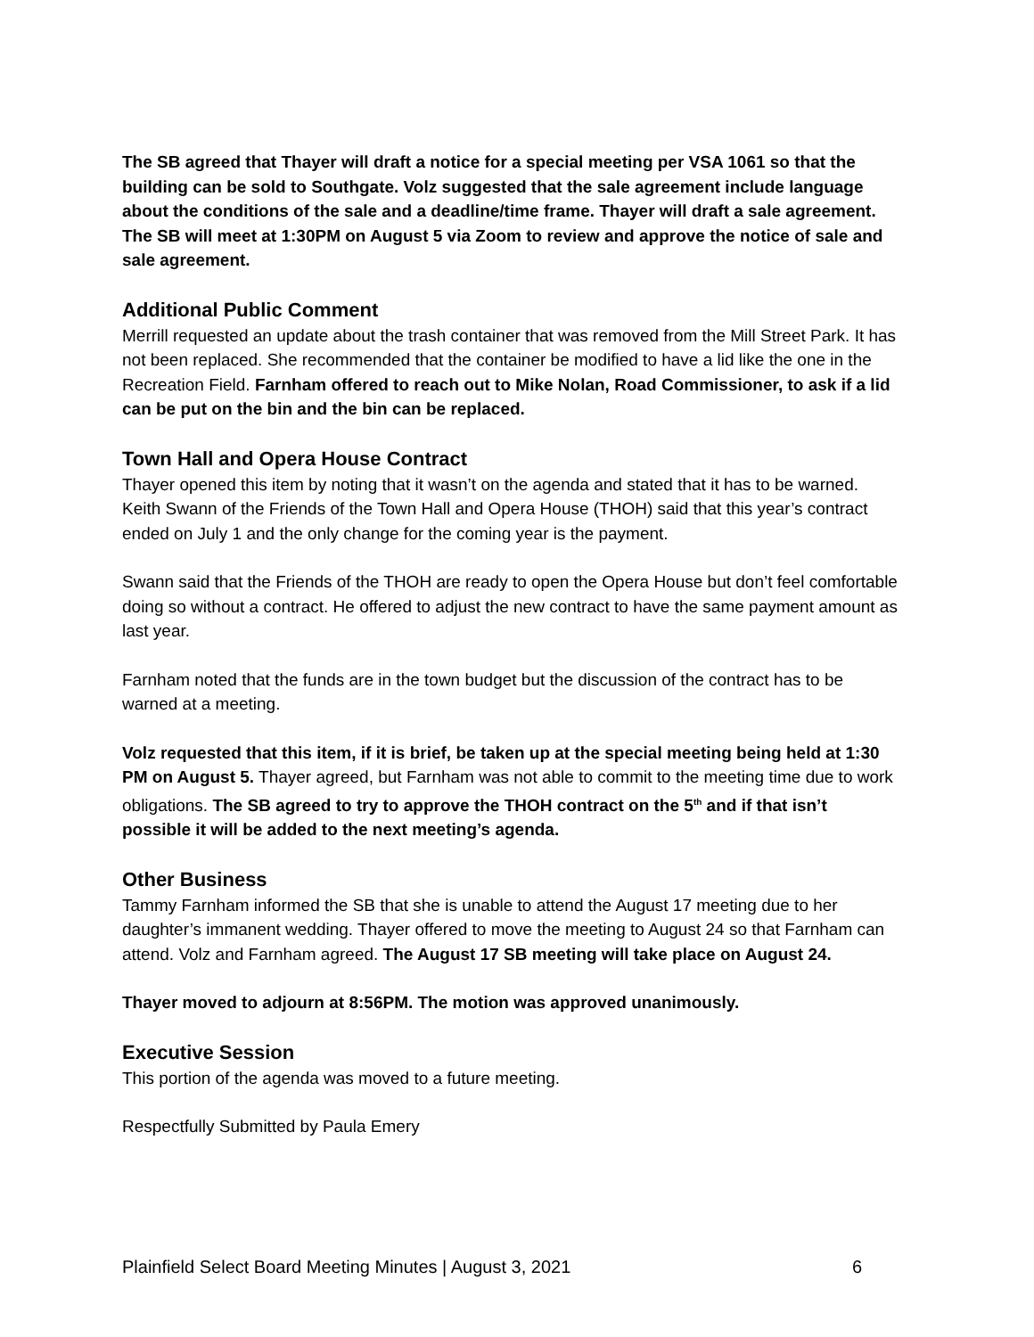The SB agreed that Thayer will draft a notice for a special meeting per VSA 1061 so that the building can be sold to Southgate. Volz suggested that the sale agreement include language about the conditions of the sale and a deadline/time frame. Thayer will draft a sale agreement. The SB will meet at 1:30PM on August 5 via Zoom to review and approve the notice of sale and sale agreement.
Additional Public Comment
Merrill requested an update about the trash container that was removed from the Mill Street Park. It has not been replaced. She recommended that the container be modified to have a lid like the one in the Recreation Field. Farnham offered to reach out to Mike Nolan, Road Commissioner, to ask if a lid can be put on the bin and the bin can be replaced.
Town Hall and Opera House Contract
Thayer opened this item by noting that it wasn’t on the agenda and stated that it has to be warned. Keith Swann of the Friends of the Town Hall and Opera House (THOH) said that this year’s contract ended on July 1 and the only change for the coming year is the payment.
Swann said that the Friends of the THOH are ready to open the Opera House but don’t feel comfortable doing so without a contract. He offered to adjust the new contract to have the same payment amount as last year.
Farnham noted that the funds are in the town budget but the discussion of the contract has to be warned at a meeting.
Volz requested that this item, if it is brief, be taken up at the special meeting being held at 1:30 PM on August 5. Thayer agreed, but Farnham was not able to commit to the meeting time due to work obligations. The SB agreed to try to approve the THOH contract on the 5<sup>th</sup> and if that isn’t possible it will be added to the next meeting’s agenda.
Other Business
Tammy Farnham informed the SB that she is unable to attend the August 17 meeting due to her daughter’s immanent wedding. Thayer offered to move the meeting to August 24 so that Farnham can attend. Volz and Farnham agreed. The August 17 SB meeting will take place on August 24.
Thayer moved to adjourn at 8:56PM. The motion was approved unanimously.
Executive Session
This portion of the agenda was moved to a future meeting.
Respectfully Submitted by Paula Emery
Plainfield Select Board Meeting Minutes | August 3, 2021 6